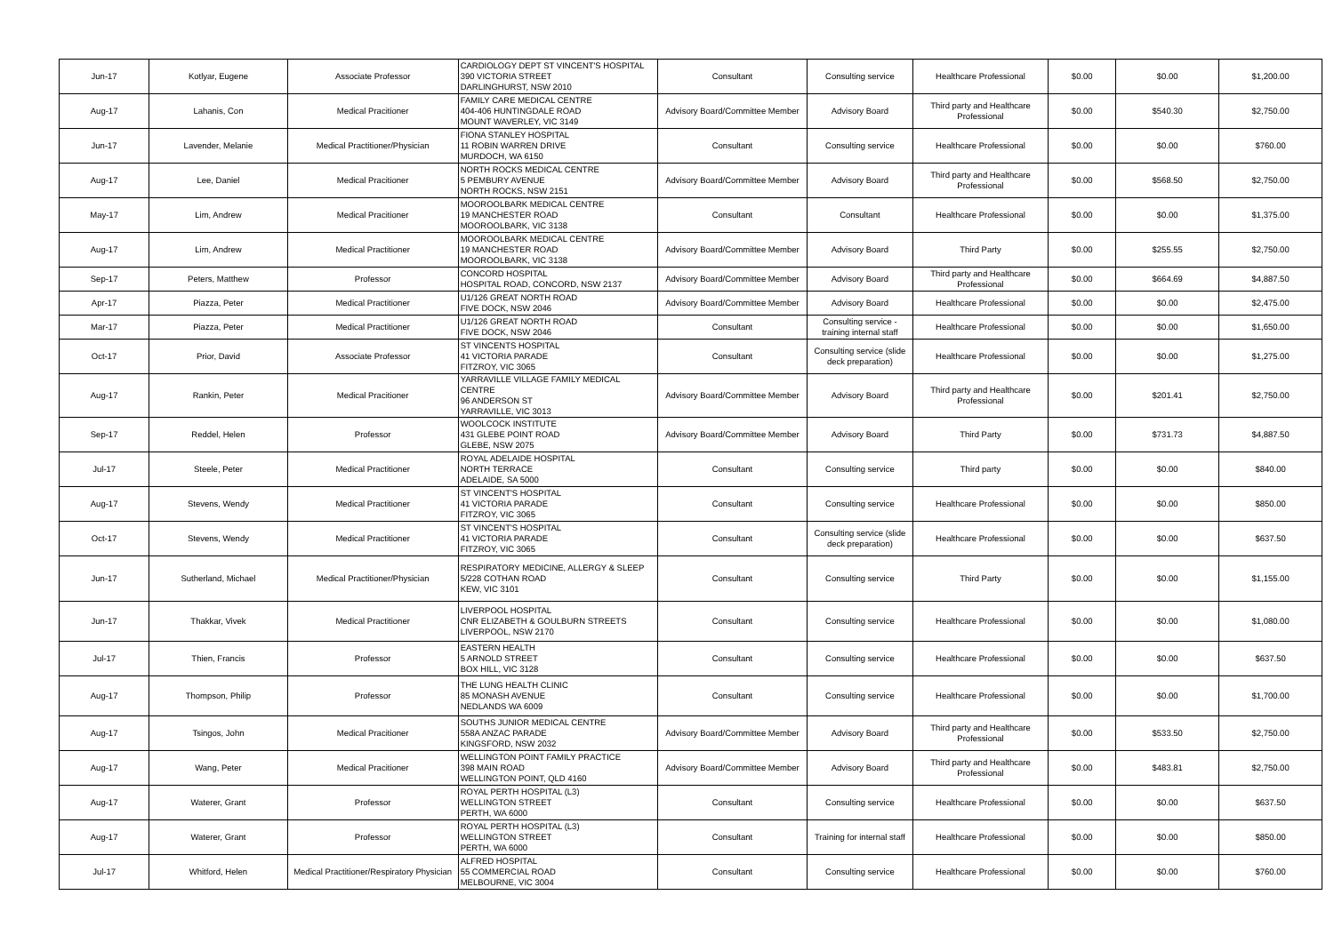| Jun-17 | Kotlyar, Eugene | Associate Professor | CARDIOLOGY DEPT ST VINCENT'S HOSPITAL 390 VICTORIA STREET DARLINGHURST, NSW 2010 | Consultant | Consulting service | Healthcare Professional | $0.00 | $0.00 | $1,200.00 |
| Aug-17 | Lahanis, Con | Medical Pracitioner | FAMILY CARE MEDICAL CENTRE 404-406 HUNTINGDALE ROAD MOUNT WAVERLEY, VIC 3149 | Advisory Board/Committee Member | Advisory Board | Third party and Healthcare Professional | $0.00 | $540.30 | $2,750.00 |
| Jun-17 | Lavender, Melanie | Medical Practitioner/Physician | FIONA STANLEY HOSPITAL 11 ROBIN WARREN DRIVE MURDOCH, WA 6150 | Consultant | Consulting service | Healthcare Professional | $0.00 | $0.00 | $760.00 |
| Aug-17 | Lee, Daniel | Medical Pracitioner | NORTH ROCKS MEDICAL CENTRE 5 PEMBURY AVENUE NORTH ROCKS, NSW 2151 | Advisory Board/Committee Member | Advisory Board | Third party and Healthcare Professional | $0.00 | $568.50 | $2,750.00 |
| May-17 | Lim, Andrew | Medical Pracitioner | MOOROOLBARK MEDICAL CENTRE 19 MANCHESTER ROAD MOOROOLBARK, VIC 3138 | Consultant | Consultant | Healthcare Professional | $0.00 | $0.00 | $1,375.00 |
| Aug-17 | Lim, Andrew | Medical Practitioner | MOOROOLBARK MEDICAL CENTRE 19 MANCHESTER ROAD MOOROOLBARK, VIC 3138 | Advisory Board/Committee Member | Advisory Board | Third Party | $0.00 | $255.55 | $2,750.00 |
| Sep-17 | Peters, Matthew | Professor | CONCORD HOSPITAL HOSPITAL ROAD, CONCORD, NSW 2137 | Advisory Board/Committee Member | Advisory Board | Third party and Healthcare Professional | $0.00 | $664.69 | $4,887.50 |
| Apr-17 | Piazza, Peter | Medical Practitioner | U1/126 GREAT NORTH ROAD FIVE DOCK, NSW 2046 | Advisory Board/Committee Member | Advisory Board | Healthcare Professional | $0.00 | $0.00 | $2,475.00 |
| Mar-17 | Piazza, Peter | Medical Practitioner | U1/126 GREAT NORTH ROAD FIVE DOCK, NSW 2046 | Consultant | Consulting service - training internal staff | Healthcare Professional | $0.00 | $0.00 | $1,650.00 |
| Oct-17 | Prior, David | Associate Professor | ST VINCENTS HOSPITAL 41 VICTORIA PARADE FITZROY, VIC 3065 | Consultant | Consulting service (slide deck preparation) | Healthcare Professional | $0.00 | $0.00 | $1,275.00 |
| Aug-17 | Rankin, Peter | Medical Pracitioner | YARRAVILLE VILLAGE FAMILY MEDICAL CENTRE 96 ANDERSON ST YARRAVILLE, VIC 3013 | Advisory Board/Committee Member | Advisory Board | Third party and Healthcare Professional | $0.00 | $201.41 | $2,750.00 |
| Sep-17 | Reddel, Helen | Professor | WOOLCOCK INSTITUTE 431 GLEBE POINT ROAD GLEBE, NSW 2075 | Advisory Board/Committee Member | Advisory Board | Third Party | $0.00 | $731.73 | $4,887.50 |
| Jul-17 | Steele, Peter | Medical Practitioner | ROYAL ADELAIDE HOSPITAL NORTH TERRACE ADELAIDE, SA 5000 | Consultant | Consulting service | Third party | $0.00 | $0.00 | $840.00 |
| Aug-17 | Stevens, Wendy | Medical Practitioner | ST VINCENT'S HOSPITAL 41 VICTORIA PARADE FITZROY, VIC 3065 | Consultant | Consulting service | Healthcare Professional | $0.00 | $0.00 | $850.00 |
| Oct-17 | Stevens, Wendy | Medical Practitioner | ST VINCENT'S HOSPITAL 41 VICTORIA PARADE FITZROY, VIC 3065 | Consultant | Consulting service (slide deck preparation) | Healthcare Professional | $0.00 | $0.00 | $637.50 |
| Jun-17 | Sutherland, Michael | Medical Practitioner/Physician | RESPIRATORY MEDICINE, ALLERGY & SLEEP 5/228 COTHAN ROAD KEW, VIC 3101 | Consultant | Consulting service | Third Party | $0.00 | $0.00 | $1,155.00 |
| Jun-17 | Thakkar, Vivek | Medical Practitioner | LIVERPOOL HOSPITAL CNR ELIZABETH & GOULBURN STREETS LIVERPOOL, NSW 2170 | Consultant | Consulting service | Healthcare Professional | $0.00 | $0.00 | $1,080.00 |
| Jul-17 | Thien, Francis | Professor | EASTERN HEALTH 5 ARNOLD STREET BOX HILL, VIC 3128 | Consultant | Consulting service | Healthcare Professional | $0.00 | $0.00 | $637.50 |
| Aug-17 | Thompson, Philip | Professor | THE LUNG HEALTH CLINIC 85 MONASH AVENUE NEDLANDS WA 6009 | Consultant | Consulting service | Healthcare Professional | $0.00 | $0.00 | $1,700.00 |
| Aug-17 | Tsingos, John | Medical Pracitioner | SOUTHS JUNIOR MEDICAL CENTRE 558A ANZAC PARADE KINGSFORD, NSW 2032 | Advisory Board/Committee Member | Advisory Board | Third party and Healthcare Professional | $0.00 | $533.50 | $2,750.00 |
| Aug-17 | Wang, Peter | Medical Pracitioner | WELLINGTON POINT FAMILY PRACTICE 398 MAIN ROAD WELLINGTON POINT, QLD 4160 | Advisory Board/Committee Member | Advisory Board | Third party and Healthcare Professional | $0.00 | $483.81 | $2,750.00 |
| Aug-17 | Waterer, Grant | Professor | ROYAL PERTH HOSPITAL (L3) WELLINGTON STREET PERTH, WA 6000 | Consultant | Consulting service | Healthcare Professional | $0.00 | $0.00 | $637.50 |
| Aug-17 | Waterer, Grant | Professor | ROYAL PERTH HOSPITAL (L3) WELLINGTON STREET PERTH, WA 6000 | Consultant | Training for internal staff | Healthcare Professional | $0.00 | $0.00 | $850.00 |
| Jul-17 | Whitford, Helen | Medical Practitioner/Respiratory Physician | ALFRED HOSPITAL 55 COMMERCIAL ROAD MELBOURNE, VIC 3004 | Consultant | Consulting service | Healthcare Professional | $0.00 | $0.00 | $760.00 |